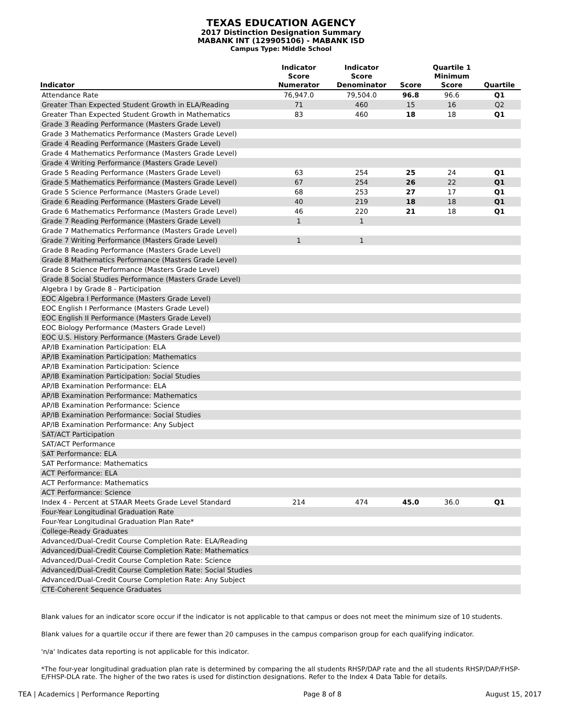TEXAS EDUCATION AGENCY
2017 Distinction Designation Summary
MABANK INT (129905106) - MABANK ISD
Campus Type: Middle School
| Indicator | Indicator Score Numerator | Indicator Score Denominator | Score | Quartile 1 Minimum Score | Quartile |
| --- | --- | --- | --- | --- | --- |
| Attendance Rate | 76,947.0 | 79,504.0 | 96.8 | 96.6 | Q1 |
| Greater Than Expected Student Growth in ELA/Reading | 71 | 460 | 15 | 16 | Q2 |
| Greater Than Expected Student Growth in Mathematics | 83 | 460 | 18 | 18 | Q1 |
| Grade 3 Reading Performance (Masters Grade Level) | | | | | |
| Grade 3 Mathematics Performance (Masters Grade Level) | | | | | |
| Grade 4 Reading Performance (Masters Grade Level) | | | | | |
| Grade 4 Mathematics Performance (Masters Grade Level) | | | | | |
| Grade 4 Writing Performance (Masters Grade Level) | | | | | |
| Grade 5 Reading Performance (Masters Grade Level) | 63 | 254 | 25 | 24 | Q1 |
| Grade 5 Mathematics Performance (Masters Grade Level) | 67 | 254 | 26 | 22 | Q1 |
| Grade 5 Science Performance (Masters Grade Level) | 68 | 253 | 27 | 17 | Q1 |
| Grade 6 Reading Performance (Masters Grade Level) | 40 | 219 | 18 | 18 | Q1 |
| Grade 6 Mathematics Performance (Masters Grade Level) | 46 | 220 | 21 | 18 | Q1 |
| Grade 7 Reading Performance (Masters Grade Level) | 1 | 1 | | | |
| Grade 7 Mathematics Performance (Masters Grade Level) | | | | | |
| Grade 7 Writing Performance (Masters Grade Level) | 1 | 1 | | | |
| Grade 8 Reading Performance (Masters Grade Level) | | | | | |
| Grade 8 Mathematics Performance (Masters Grade Level) | | | | | |
| Grade 8 Science Performance (Masters Grade Level) | | | | | |
| Grade 8 Social Studies Performance (Masters Grade Level) | | | | | |
| Algebra I by Grade 8 - Participation | | | | | |
| EOC Algebra I Performance (Masters Grade Level) | | | | | |
| EOC English I Performance (Masters Grade Level) | | | | | |
| EOC English II Performance (Masters Grade Level) | | | | | |
| EOC Biology Performance (Masters Grade Level) | | | | | |
| EOC U.S. History Performance (Masters Grade Level) | | | | | |
| AP/IB Examination Participation: ELA | | | | | |
| AP/IB Examination Participation: Mathematics | | | | | |
| AP/IB Examination Participation: Science | | | | | |
| AP/IB Examination Participation: Social Studies | | | | | |
| AP/IB Examination Performance: ELA | | | | | |
| AP/IB Examination Performance: Mathematics | | | | | |
| AP/IB Examination Performance: Science | | | | | |
| AP/IB Examination Performance: Social Studies | | | | | |
| AP/IB Examination Performance: Any Subject | | | | | |
| SAT/ACT Participation | | | | | |
| SAT/ACT Performance | | | | | |
| SAT Performance: ELA | | | | | |
| SAT Performance: Mathematics | | | | | |
| ACT Performance: ELA | | | | | |
| ACT Performance: Mathematics | | | | | |
| ACT Performance: Science | | | | | |
| Index 4 - Percent at STAAR Meets Grade Level Standard | 214 | 474 | 45.0 | 36.0 | Q1 |
| Four-Year Longitudinal Graduation Rate | | | | | |
| Four-Year Longitudinal Graduation Plan Rate* | | | | | |
| College-Ready Graduates | | | | | |
| Advanced/Dual-Credit Course Completion Rate: ELA/Reading | | | | | |
| Advanced/Dual-Credit Course Completion Rate: Mathematics | | | | | |
| Advanced/Dual-Credit Course Completion Rate: Science | | | | | |
| Advanced/Dual-Credit Course Completion Rate: Social Studies | | | | | |
| Advanced/Dual-Credit Course Completion Rate: Any Subject | | | | | |
| CTE-Coherent Sequence Graduates | | | | | |
Blank values for an indicator score occur if the indicator is not applicable to that campus or does not meet the minimum size of 10 students.
Blank values for a quartile occur if there are fewer than 20 campuses in the campus comparison group for each qualifying indicator.
'n/a' Indicates data reporting is not applicable for this indicator.
*The four-year longitudinal graduation plan rate is determined by comparing the all students RHSP/DAP rate and the all students RHSP/DAP/FHSP-E/FHSP-DLA rate. The higher of the two rates is used for distinction designations. Refer to the Index 4 Data Table for details.
TEA | Academics | Performance Reporting Page 8 of 8 August 15, 2017